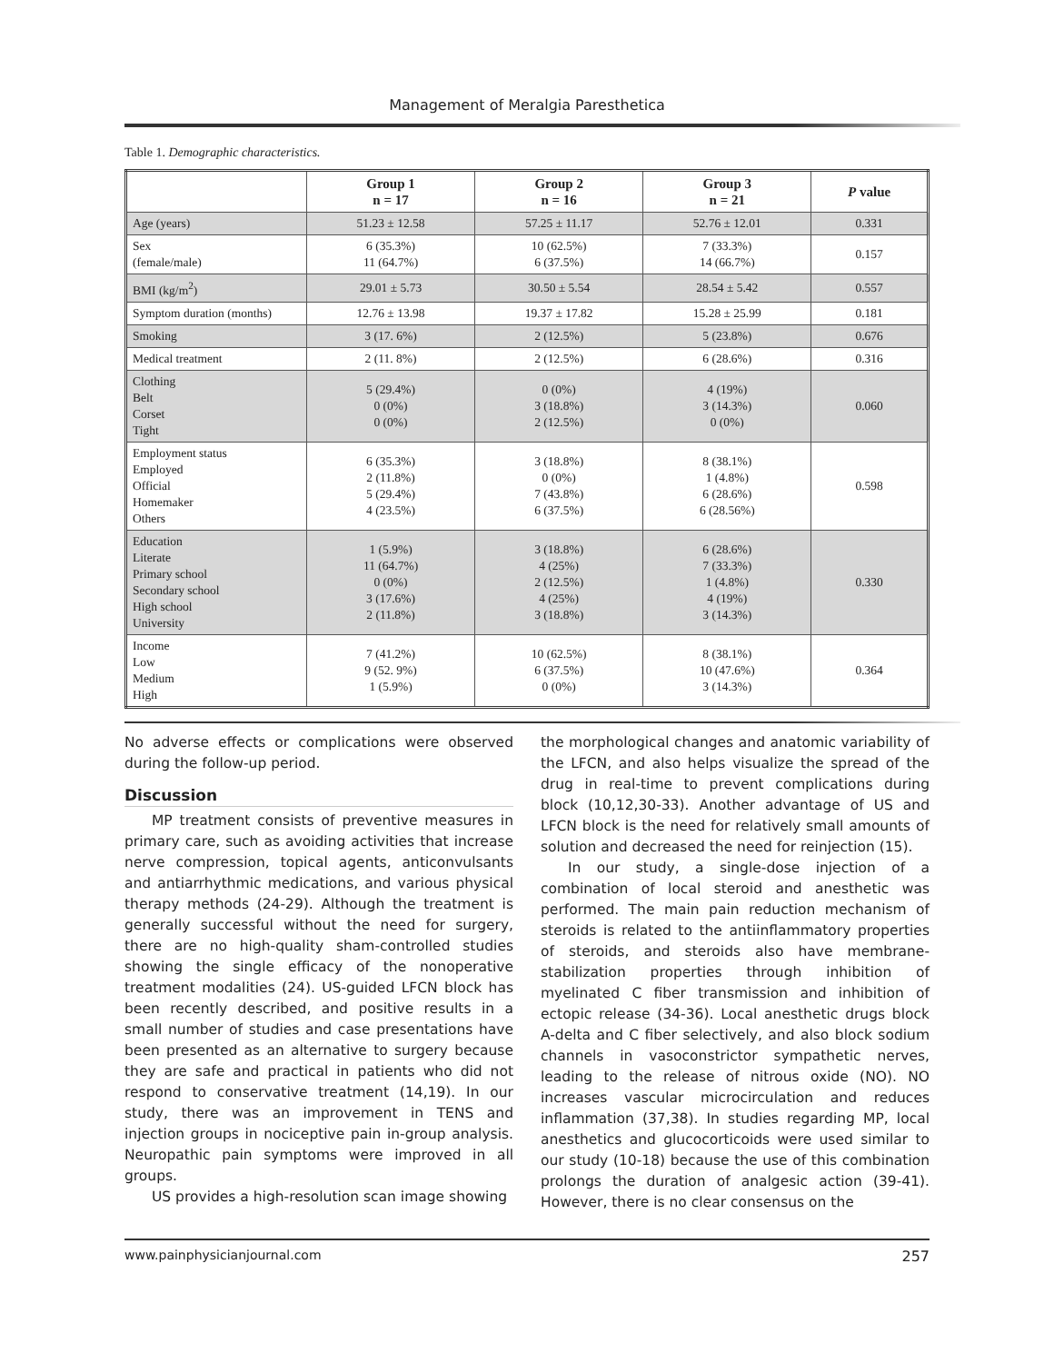Management of Meralgia Paresthetica
Table 1. Demographic characteristics.
| | Group 1 n = 17 | Group 2 n = 16 | Group 3 n = 21 | P value |
| --- | --- | --- | --- | --- |
| Age (years) | 51.23 ± 12.58 | 57.25 ± 11.17 | 52.76 ± 12.01 | 0.331 |
| Sex (female/male) | 6 (35.3%) 11 (64.7%) | 10 (62.5%) 6 (37.5%) | 7 (33.3%) 14 (66.7%) | 0.157 |
| BMI (kg/m<sup>2</sup>) | 29.01 ± 5.73 | 30.50 ± 5.54 | 28.54 ± 5.42 | 0.557 |
| Symptom duration (months) | 12.76 ± 13.98 | 19.37 ± 17.82 | 15.28 ± 25.99 | 0.181 |
| Smoking | 3 (17. 6%) | 2 (12.5%) | 5 (23.8%) | 0.676 |
| Medical treatment | 2 (11. 8%) | 2 (12.5%) | 6 (28.6%) | 0.316 |
| Clothing Belt Corset Tight | 5 (29.4%) 0 (0%) 0 (0%) | 0 (0%) 3 (18.8%) 2 (12.5%) | 4 (19%) 3 (14.3%) 0 (0%) | 0.060 |
| Employment status Employed Official Homemaker Others | 6 (35.3%) 2 (11.8%) 5 (29.4%) 4 (23.5%) | 3 (18.8%) 0 (0%) 7 (43.8%) 6 (37.5%) | 8 (38.1%) 1 (4.8%) 6 (28.6%) 6 (28.56%) | 0.598 |
| Education Literate Primary school Secondary school High school University | 1 (5.9%) 11 (64.7%) 0 (0%) 3 (17.6%) 2 (11.8%) | 3 (18.8%) 4 (25%) 2 (12.5%) 4 (25%) 3 (18.8%) | 6 (28.6%) 7 (33.3%) 1 (4.8%) 4 (19%) 3 (14.3%) | 0.330 |
| Income Low Medium High | 7 (41.2%) 9 (52. 9%) 1 (5.9%) | 10 (62.5%) 6 (37.5%) 0 (0%) | 8 (38.1%) 10 (47.6%) 3 (14.3%) | 0.364 |
No adverse effects or complications were observed during the follow-up period.
Discussion
MP treatment consists of preventive measures in primary care, such as avoiding activities that increase nerve compression, topical agents, anticonvulsants and antiarrhythmic medications, and various physical therapy methods (24-29). Although the treatment is generally successful without the need for surgery, there are no high-quality sham-controlled studies showing the single efficacy of the nonoperative treatment modalities (24). US-guided LFCN block has been recently described, and positive results in a small number of studies and case presentations have been presented as an alternative to surgery because they are safe and practical in patients who did not respond to conservative treatment (14,19). In our study, there was an improvement in TENS and injection groups in nociceptive pain in-group analysis. Neuropathic pain symptoms were improved in all groups.
US provides a high-resolution scan image showing
the morphological changes and anatomic variability of the LFCN, and also helps visualize the spread of the drug in real-time to prevent complications during block (10,12,30-33). Another advantage of US and LFCN block is the need for relatively small amounts of solution and decreased the need for reinjection (15).
In our study, a single-dose injection of a combination of local steroid and anesthetic was performed. The main pain reduction mechanism of steroids is related to the antiinflammatory properties of steroids, and steroids also have membrane-stabilization properties through inhibition of myelinated C fiber transmission and inhibition of ectopic release (34-36). Local anesthetic drugs block A-delta and C fiber selectively, and also block sodium channels in vasoconstrictor sympathetic nerves, leading to the release of nitrous oxide (NO). NO increases vascular microcirculation and reduces inflammation (37,38). In studies regarding MP, local anesthetics and glucocorticoids were used similar to our study (10-18) because the use of this combination prolongs the duration of analgesic action (39-41). However, there is no clear consensus on the
www.painphysicianjournal.com 257